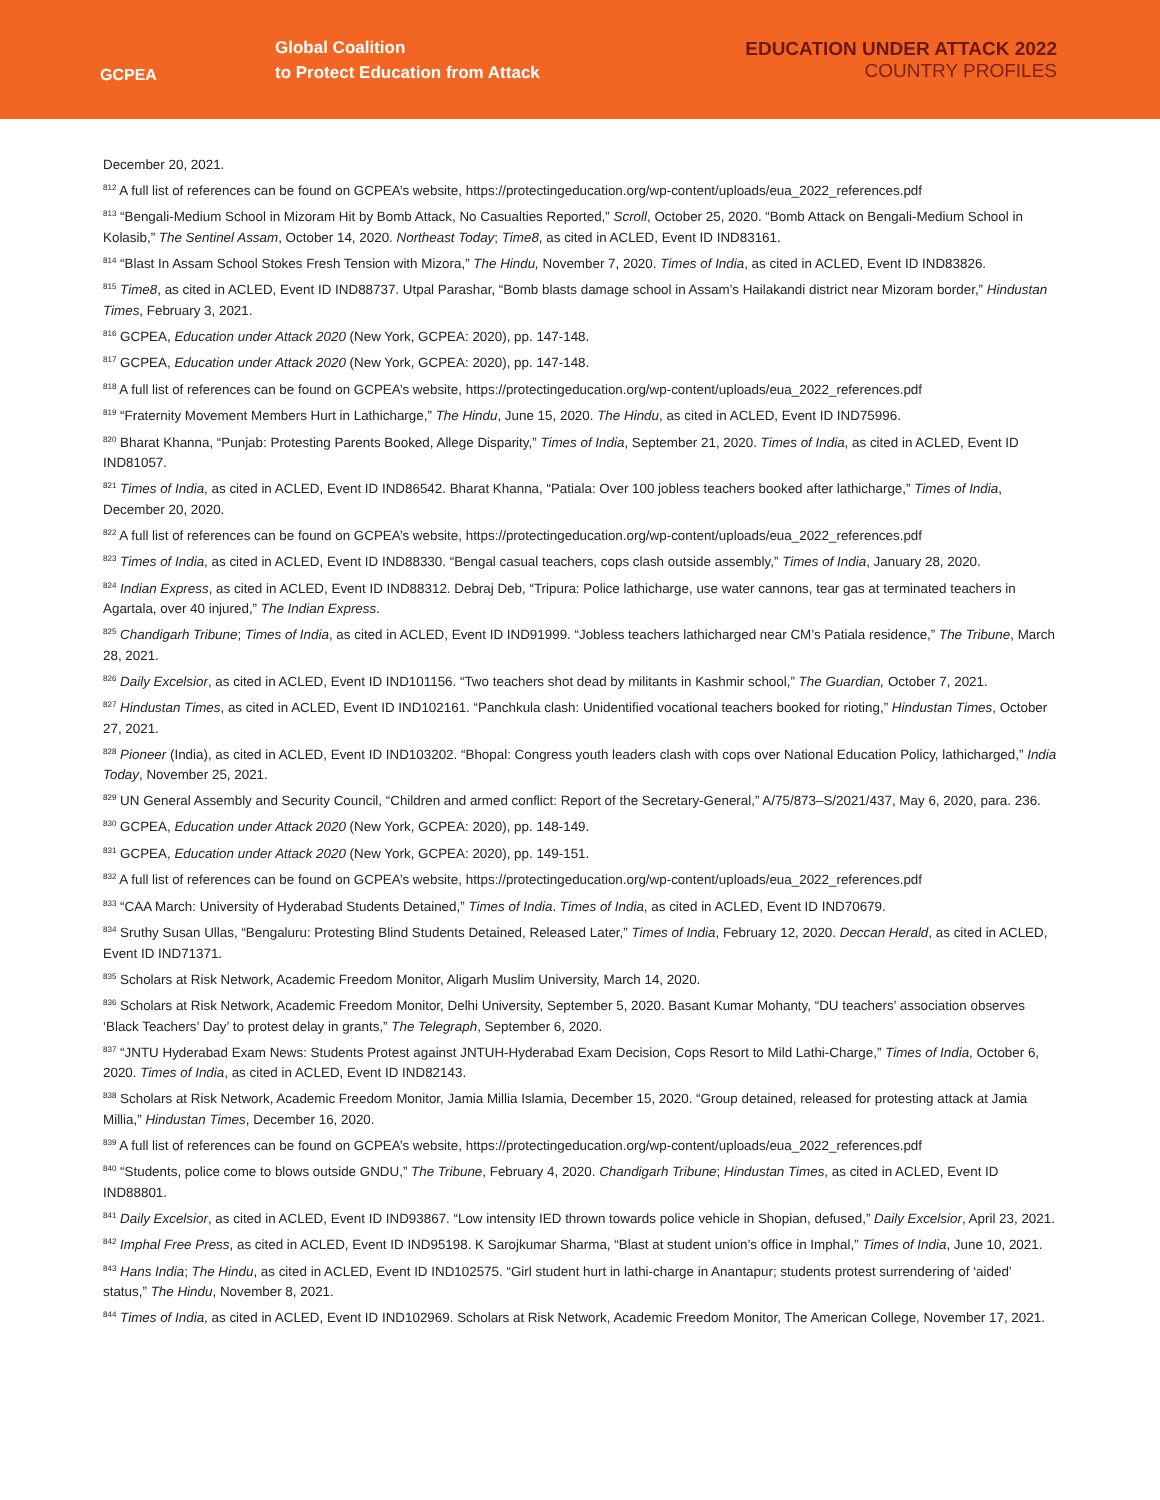GCPEA
Global Coalition
to Protect Education from Attack
EDUCATION UNDER ATTACK 2022
COUNTRY PROFILES
December 20, 2021.
<sup>812</sup> A full list of references can be found on GCPEA’s website, https://protectingeducation.org/wp-content/uploads/eua_2022_references.pdf
<sup>813</sup> “Bengali-Medium School in Mizoram Hit by Bomb Attack, No Casualties Reported,” Scroll, October 25, 2020. “Bomb Attack on Bengali-Medium School in Kolasib,” The Sentinel Assam, October 14, 2020. Northeast Today; Time8, as cited in ACLED, Event ID IND83161.
<sup>814</sup> “Blast In Assam School Stokes Fresh Tension with Mizora,” The Hindu, November 7, 2020. Times of India, as cited in ACLED, Event ID IND83826.
<sup>815</sup> Time8, as cited in ACLED, Event ID IND88737. Utpal Parashar, “Bomb blasts damage school in Assam’s Hailakandi district near Mizoram border,” Hindustan Times, February 3, 2021.
<sup>816</sup> GCPEA, Education under Attack 2020 (New York, GCPEA: 2020), pp. 147-148.
<sup>817</sup> GCPEA, Education under Attack 2020 (New York, GCPEA: 2020), pp. 147-148.
<sup>818</sup> A full list of references can be found on GCPEA’s website, https://protectingeducation.org/wp-content/uploads/eua_2022_references.pdf
<sup>819</sup> “Fraternity Movement Members Hurt in Lathicharge,” The Hindu, June 15, 2020. The Hindu, as cited in ACLED, Event ID IND75996.
<sup>820</sup> Bharat Khanna, “Punjab: Protesting Parents Booked, Allege Disparity,” Times of India, September 21, 2020. Times of India, as cited in ACLED, Event ID IND81057.
<sup>821</sup> Times of India, as cited in ACLED, Event ID IND86542. Bharat Khanna, “Patiala: Over 100 jobless teachers booked after lathicharge,” Times of India, December 20, 2020.
<sup>822</sup> A full list of references can be found on GCPEA’s website, https://protectingeducation.org/wp-content/uploads/eua_2022_references.pdf
<sup>823</sup> Times of India, as cited in ACLED, Event ID IND88330. “Bengal casual teachers, cops clash outside assembly,” Times of India, January 28, 2020.
<sup>824</sup> Indian Express, as cited in ACLED, Event ID IND88312. Debraj Deb, “Tripura: Police lathicharge, use water cannons, tear gas at terminated teachers in Agartala, over 40 injured,” The Indian Express.
<sup>825</sup> Chandigarh Tribune; Times of India, as cited in ACLED, Event ID IND91999. “Jobless teachers lathicharged near CM’s Patiala residence,” The Tribune, March 28, 2021.
<sup>826</sup> Daily Excelsior, as cited in ACLED, Event ID IND101156. “Two teachers shot dead by militants in Kashmir school,” The Guardian, October 7, 2021.
<sup>827</sup> Hindustan Times, as cited in ACLED, Event ID IND102161. “Panchkula clash: Unidentified vocational teachers booked for rioting,” Hindustan Times, October 27, 2021.
<sup>828</sup> Pioneer (India), as cited in ACLED, Event ID IND103202. “Bhopal: Congress youth leaders clash with cops over National Education Policy, lathicharged,” India Today, November 25, 2021.
<sup>829</sup> UN General Assembly and Security Council, “Children and armed conflict: Report of the Secretary-General,” A/75/873–S/2021/437, May 6, 2020, para. 236.
<sup>830</sup> GCPEA, Education under Attack 2020 (New York, GCPEA: 2020), pp. 148-149.
<sup>831</sup> GCPEA, Education under Attack 2020 (New York, GCPEA: 2020), pp. 149-151.
<sup>832</sup> A full list of references can be found on GCPEA’s website, https://protectingeducation.org/wp-content/uploads/eua_2022_references.pdf
<sup>833</sup> “CAA March: University of Hyderabad Students Detained,” Times of India. Times of India, as cited in ACLED, Event ID IND70679.
<sup>834</sup> Sruthy Susan Ullas, “Bengaluru: Protesting Blind Students Detained, Released Later,” Times of India, February 12, 2020. Deccan Herald, as cited in ACLED, Event ID IND71371.
<sup>835</sup> Scholars at Risk Network, Academic Freedom Monitor, Aligarh Muslim University, March 14, 2020.
<sup>836</sup> Scholars at Risk Network, Academic Freedom Monitor, Delhi University, September 5, 2020. Basant Kumar Mohanty, “DU teachers’ association observes ‘Black Teachers’ Day’ to protest delay in grants,” The Telegraph, September 6, 2020.
<sup>837</sup> “JNTU Hyderabad Exam News: Students Protest against JNTUH-Hyderabad Exam Decision, Cops Resort to Mild Lathi-Charge,” Times of India, October 6, 2020. Times of India, as cited in ACLED, Event ID IND82143.
<sup>838</sup> Scholars at Risk Network, Academic Freedom Monitor, Jamia Millia Islamia, December 15, 2020. “Group detained, released for protesting attack at Jamia Millia,” Hindustan Times, December 16, 2020.
<sup>839</sup> A full list of references can be found on GCPEA’s website, https://protectingeducation.org/wp-content/uploads/eua_2022_references.pdf
<sup>840</sup> “Students, police come to blows outside GNDU,” The Tribune, February 4, 2020. Chandigarh Tribune; Hindustan Times, as cited in ACLED, Event ID IND88801.
<sup>841</sup> Daily Excelsior, as cited in ACLED, Event ID IND93867. “Low intensity IED thrown towards police vehicle in Shopian, defused,” Daily Excelsior, April 23, 2021.
<sup>842</sup> Imphal Free Press, as cited in ACLED, Event ID IND95198. K Sarojkumar Sharma, “Blast at student union’s office in Imphal,” Times of India, June 10, 2021.
<sup>843</sup> Hans India; The Hindu, as cited in ACLED, Event ID IND102575. “Girl student hurt in lathi-charge in Anantapur; students protest surrendering of ‘aided’ status,” The Hindu, November 8, 2021.
<sup>844</sup> Times of India, as cited in ACLED, Event ID IND102969. Scholars at Risk Network, Academic Freedom Monitor, The American College, November 17, 2021.